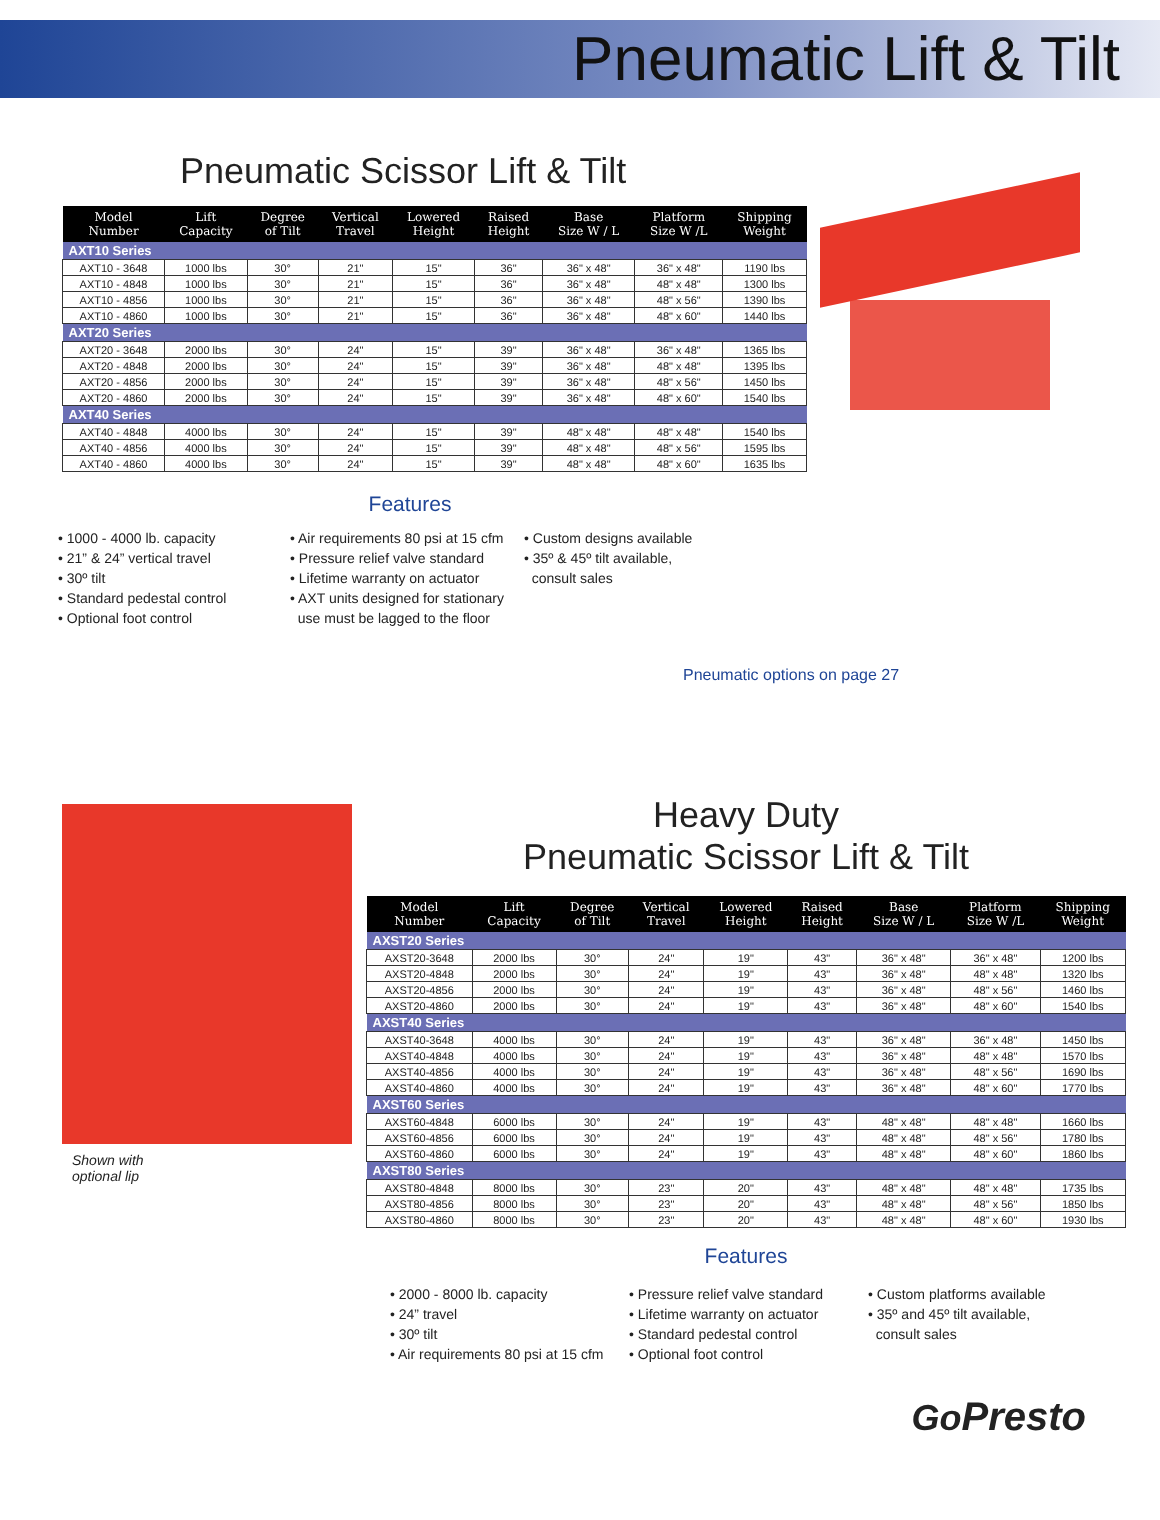Pneumatic Lift & Tilt
Pneumatic Scissor Lift & Tilt
| Model Number | Lift Capacity | Degree of Tilt | Vertical Travel | Lowered Height | Raised Height | Base Size W / L | Platform Size W /L | Shipping Weight |
| --- | --- | --- | --- | --- | --- | --- | --- | --- |
| AXT10 Series | | | | | | | | |
| AXT10 - 3648 | 1000 lbs | 30° | 21" | 15" | 36" | 36" x 48" | 36" x 48" | 1190 lbs |
| AXT10 - 4848 | 1000 lbs | 30° | 21" | 15" | 36" | 36" x 48" | 48" x 48" | 1300 lbs |
| AXT10 - 4856 | 1000 lbs | 30° | 21" | 15" | 36" | 36" x 48" | 48" x 56" | 1390 lbs |
| AXT10 - 4860 | 1000 lbs | 30° | 21" | 15" | 36" | 36" x 48" | 48" x 60" | 1440 lbs |
| AXT20 Series | | | | | | | | |
| AXT20 - 3648 | 2000 lbs | 30° | 24" | 15" | 39" | 36" x 48" | 36" x 48" | 1365 lbs |
| AXT20 - 4848 | 2000 lbs | 30° | 24" | 15" | 39" | 36" x 48" | 48" x 48" | 1395 lbs |
| AXT20 - 4856 | 2000 lbs | 30° | 24" | 15" | 39" | 36" x 48" | 48" x 56" | 1450 lbs |
| AXT20 - 4860 | 2000 lbs | 30° | 24" | 15" | 39" | 36" x 48" | 48" x 60" | 1540 lbs |
| AXT40 Series | | | | | | | | |
| AXT40 - 4848 | 4000 lbs | 30° | 24" | 15" | 39" | 48" x 48" | 48" x 48" | 1540 lbs |
| AXT40 - 4856 | 4000 lbs | 30° | 24" | 15" | 39" | 48" x 48" | 48" x 56" | 1595 lbs |
| AXT40 - 4860 | 4000 lbs | 30° | 24" | 15" | 39" | 48" x 48" | 48" x 60" | 1635 lbs |
Features
• 1000 - 4000 lb. capacity
• 21” & 24” vertical travel
• 30º tilt
• Standard pedestal control
• Optional foot control
• Air requirements 80 psi at 15 cfm
• Pressure relief valve standard
• Lifetime warranty on actuator
• AXT units designed for stationary
use must be lagged to the floor
• Custom designs available
• 35º & 45º tilt available,
consult sales
Pneumatic options on page 27
Shown with
optional lip
Heavy Duty
Pneumatic Scissor Lift & Tilt
| Model Number | Lift Capacity | Degree of Tilt | Vertical Travel | Lowered Height | Raised Height | Base Size W / L | Platform Size W /L | Shipping Weight |
| --- | --- | --- | --- | --- | --- | --- | --- | --- |
| AXST20 Series | | | | | | | | |
| AXST20-3648 | 2000 lbs | 30° | 24" | 19" | 43" | 36" x 48" | 36" x 48" | 1200 lbs |
| AXST20-4848 | 2000 lbs | 30° | 24" | 19" | 43" | 36" x 48" | 48" x 48" | 1320 lbs |
| AXST20-4856 | 2000 lbs | 30° | 24" | 19" | 43" | 36" x 48" | 48" x 56" | 1460 lbs |
| AXST20-4860 | 2000 lbs | 30° | 24" | 19" | 43" | 36" x 48" | 48" x 60" | 1540 lbs |
| AXST40 Series | | | | | | | | |
| AXST40-3648 | 4000 lbs | 30° | 24" | 19" | 43" | 36" x 48" | 36" x 48" | 1450 lbs |
| AXST40-4848 | 4000 lbs | 30° | 24" | 19" | 43" | 36" x 48" | 48" x 48" | 1570 lbs |
| AXST40-4856 | 4000 lbs | 30° | 24" | 19" | 43" | 36" x 48" | 48" x 56" | 1690 lbs |
| AXST40-4860 | 4000 lbs | 30° | 24" | 19" | 43" | 36" x 48" | 48" x 60" | 1770 lbs |
| AXST60 Series | | | | | | | | |
| AXST60-4848 | 6000 lbs | 30° | 24" | 19" | 43" | 48" x 48" | 48" x 48" | 1660 lbs |
| AXST60-4856 | 6000 lbs | 30° | 24" | 19" | 43" | 48" x 48" | 48" x 56" | 1780 lbs |
| AXST60-4860 | 6000 lbs | 30° | 24" | 19" | 43" | 48" x 48" | 48" x 60" | 1860 lbs |
| AXST80 Series | | | | | | | | |
| AXST80-4848 | 8000 lbs | 30° | 23" | 20" | 43" | 48" x 48" | 48" x 48" | 1735 lbs |
| AXST80-4856 | 8000 lbs | 30° | 23" | 20" | 43" | 48" x 48" | 48" x 56" | 1850 lbs |
| AXST80-4860 | 8000 lbs | 30° | 23" | 20" | 43" | 48" x 48" | 48" x 60" | 1930 lbs |
Features
• 2000 - 8000 lb. capacity
• 24” travel
• 30º tilt
• Air requirements 80 psi at 15 cfm
• Pressure relief valve standard
• Lifetime warranty on actuator
• Standard pedestal control
• Optional foot control
• Custom platforms available
• 35º and 45º tilt available,
consult sales
GoPresto